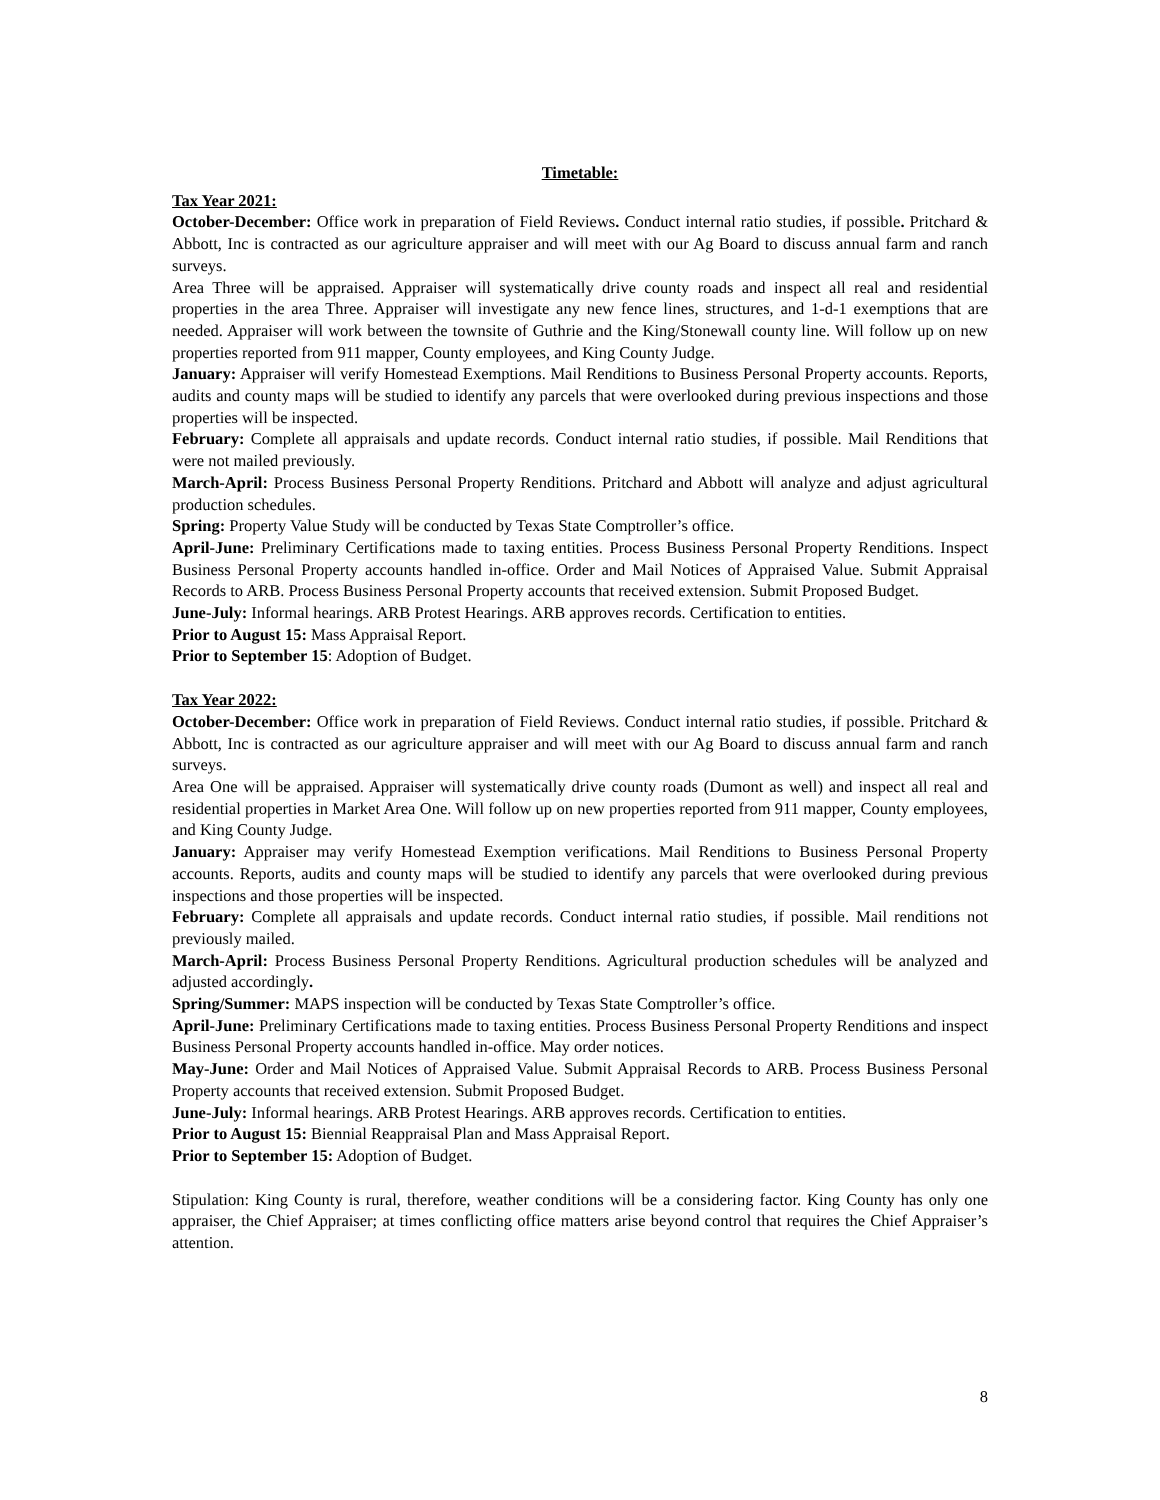Timetable:
Tax Year 2021:
October-December: Office work in preparation of Field Reviews. Conduct internal ratio studies, if possible. Pritchard & Abbott, Inc is contracted as our agriculture appraiser and will meet with our Ag Board to discuss annual farm and ranch surveys.
Area Three will be appraised. Appraiser will systematically drive county roads and inspect all real and residential properties in the area Three. Appraiser will investigate any new fence lines, structures, and 1-d-1 exemptions that are needed. Appraiser will work between the townsite of Guthrie and the King/Stonewall county line. Will follow up on new properties reported from 911 mapper, County employees, and King County Judge.
January: Appraiser will verify Homestead Exemptions. Mail Renditions to Business Personal Property accounts. Reports, audits and county maps will be studied to identify any parcels that were overlooked during previous inspections and those properties will be inspected.
February: Complete all appraisals and update records. Conduct internal ratio studies, if possible. Mail Renditions that were not mailed previously.
March-April: Process Business Personal Property Renditions. Pritchard and Abbott will analyze and adjust agricultural production schedules.
Spring: Property Value Study will be conducted by Texas State Comptroller’s office.
April-June: Preliminary Certifications made to taxing entities. Process Business Personal Property Renditions. Inspect Business Personal Property accounts handled in-office. Order and Mail Notices of Appraised Value. Submit Appraisal Records to ARB. Process Business Personal Property accounts that received extension. Submit Proposed Budget.
June-July: Informal hearings. ARB Protest Hearings. ARB approves records. Certification to entities.
Prior to August 15: Mass Appraisal Report.
Prior to September 15: Adoption of Budget.
Tax Year 2022:
October-December: Office work in preparation of Field Reviews. Conduct internal ratio studies, if possible. Pritchard & Abbott, Inc is contracted as our agriculture appraiser and will meet with our Ag Board to discuss annual farm and ranch surveys.
Area One will be appraised. Appraiser will systematically drive county roads (Dumont as well) and inspect all real and residential properties in Market Area One. Will follow up on new properties reported from 911 mapper, County employees, and King County Judge.
January: Appraiser may verify Homestead Exemption verifications. Mail Renditions to Business Personal Property accounts. Reports, audits and county maps will be studied to identify any parcels that were overlooked during previous inspections and those properties will be inspected.
February: Complete all appraisals and update records. Conduct internal ratio studies, if possible. Mail renditions not previously mailed.
March-April: Process Business Personal Property Renditions. Agricultural production schedules will be analyzed and adjusted accordingly.
Spring/Summer: MAPS inspection will be conducted by Texas State Comptroller’s office.
April-June: Preliminary Certifications made to taxing entities. Process Business Personal Property Renditions and inspect Business Personal Property accounts handled in-office. May order notices.
May-June: Order and Mail Notices of Appraised Value. Submit Appraisal Records to ARB. Process Business Personal Property accounts that received extension. Submit Proposed Budget.
June-July: Informal hearings. ARB Protest Hearings. ARB approves records. Certification to entities.
Prior to August 15: Biennial Reappraisal Plan and Mass Appraisal Report.
Prior to September 15: Adoption of Budget.
Stipulation: King County is rural, therefore, weather conditions will be a considering factor. King County has only one appraiser, the Chief Appraiser; at times conflicting office matters arise beyond control that requires the Chief Appraiser’s attention.
8